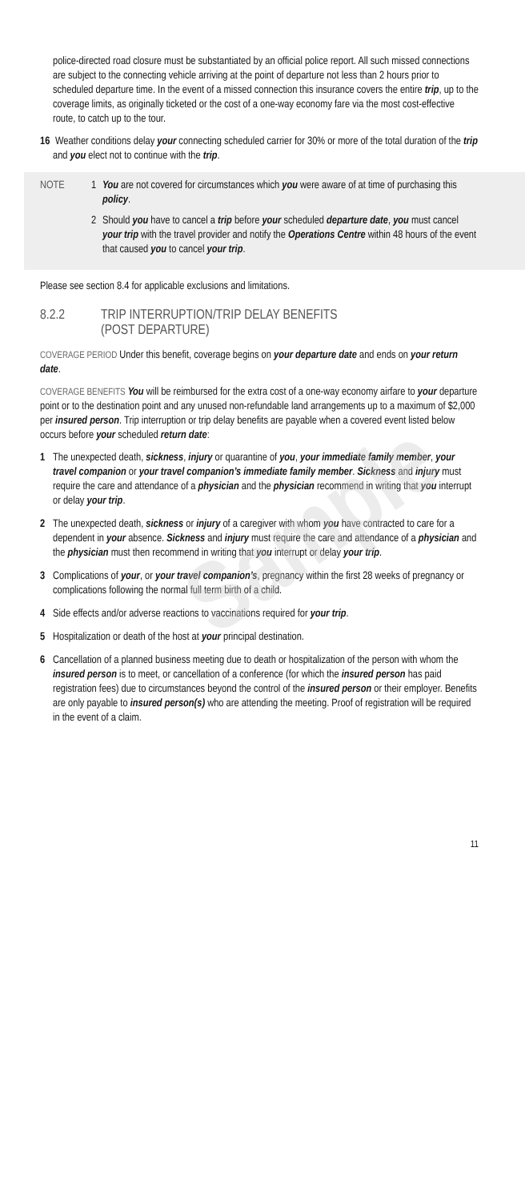Sample
police-directed road closure must be substantiated by an official police report. All such missed connections are subject to the connecting vehicle arriving at the point of departure not less than 2 hours prior to scheduled departure time. In the event of a missed connection this insurance covers the entire trip, up to the coverage limits, as originally ticketed or the cost of a one-way economy fare via the most cost-effective route, to catch up to the tour.
16 Weather conditions delay your connecting scheduled carrier for 30% or more of the total duration of the trip and you elect not to continue with the trip.
NOTE 1 You are not covered for circumstances which you were aware of at time of purchasing this policy.
2 Should you have to cancel a trip before your scheduled departure date, you must cancel your trip with the travel provider and notify the Operations Centre within 48 hours of the event that caused you to cancel your trip.
Please see section 8.4 for applicable exclusions and limitations.
8.2.2 TRIP INTERRUPTION/TRIP DELAY BENEFITS
(POST DEPARTURE)
COVERAGE PERIOD Under this benefit, coverage begins on your departure date and ends on your return date.
COVERAGE BENEFITS You will be reimbursed for the extra cost of a one-way economy airfare to your departure point or to the destination point and any unused non-refundable land arrangements up to a maximum of $2,000 per insured person. Trip interruption or trip delay benefits are payable when a covered event listed below occurs before your scheduled return date:
1 The unexpected death, sickness, injury or quarantine of you, your immediate family member, your travel companion or your travel companion’s immediate family member. Sickness and injury must require the care and attendance of a physician and the physician recommend in writing that you interrupt or delay your trip.
2 The unexpected death, sickness or injury of a caregiver with whom you have contracted to care for a dependent in your absence. Sickness and injury must require the care and attendance of a physician and the physician must then recommend in writing that you interrupt or delay your trip.
3 Complications of your, or your travel companion’s, pregnancy within the first 28 weeks of pregnancy or complications following the normal full term birth of a child.
4 Side effects and/or adverse reactions to vaccinations required for your trip.
5 Hospitalization or death of the host at your principal destination.
6 Cancellation of a planned business meeting due to death or hospitalization of the person with whom the insured person is to meet, or cancellation of a conference (for which the insured person has paid registration fees) due to circumstances beyond the control of the insured person or their employer. Benefits are only payable to insured person(s) who are attending the meeting. Proof of registration will be required in the event of a claim.
11